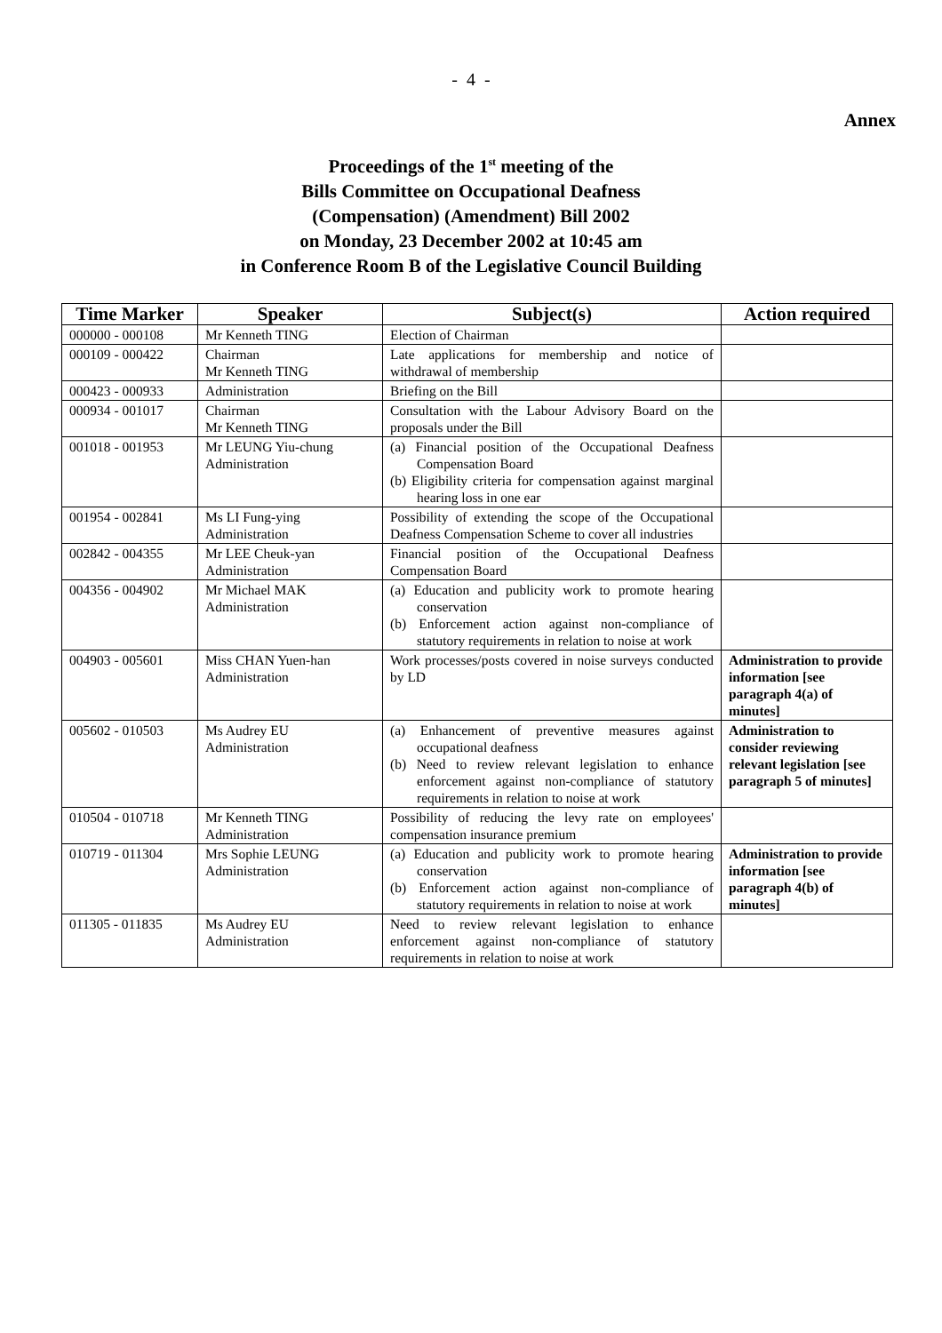- 4 -
Annex
Proceedings of the 1<sup>st</sup> meeting of the
Bills Committee on Occupational Deafness
(Compensation) (Amendment) Bill 2002
on Monday, 23 December 2002 at 10:45 am
in Conference Room B of the Legislative Council Building
| Time Marker | Speaker | Subject(s) | Action required |
| --- | --- | --- | --- |
| 000000 - 000108 | Mr Kenneth TING | Election of Chairman | |
| 000109 - 000422 | Chairman Mr Kenneth TING | Late applications for membership and notice of withdrawal of membership | |
| 000423 - 000933 | Administration | Briefing on the Bill | |
| 000934 - 001017 | Chairman Mr Kenneth TING | Consultation with the Labour Advisory Board on the proposals under the Bill | |
| 001018 - 001953 | Mr LEUNG Yiu-chung Administration | (a) Financial position of the Occupational Deafness Compensation Board (b) Eligibility criteria for compensation against marginal hearing loss in one ear | |
| 001954 - 002841 | Ms LI Fung-ying Administration | Possibility of extending the scope of the Occupational Deafness Compensation Scheme to cover all industries | |
| 002842 - 004355 | Mr LEE Cheuk-yan Administration | Financial position of the Occupational Deafness Compensation Board | |
| 004356 - 004902 | Mr Michael MAK Administration | (a) Education and publicity work to promote hearing conservation (b) Enforcement action against non-compliance of statutory requirements in relation to noise at work | |
| 004903 - 005601 | Miss CHAN Yuen-han Administration | Work processes/posts covered in noise surveys conducted by LD | Administration to provide information [see paragraph 4(a) of minutes] |
| 005602 - 010503 | Ms Audrey EU Administration | (a) Enhancement of preventive measures against occupational deafness (b) Need to review relevant legislation to enhance enforcement against non-compliance of statutory requirements in relation to noise at work | Administration to consider reviewing relevant legislation [see paragraph 5 of minutes] |
| 010504 - 010718 | Mr Kenneth TING Administration | Possibility of reducing the levy rate on employees' compensation insurance premium | |
| 010719 - 011304 | Mrs Sophie LEUNG Administration | (a) Education and publicity work to promote hearing conservation (b) Enforcement action against non-compliance of statutory requirements in relation to noise at work | Administration to provide information [see paragraph 4(b) of minutes] |
| 011305 - 011835 | Ms Audrey EU Administration | Need to review relevant legislation to enhance enforcement against non-compliance of statutory requirements in relation to noise at work | |